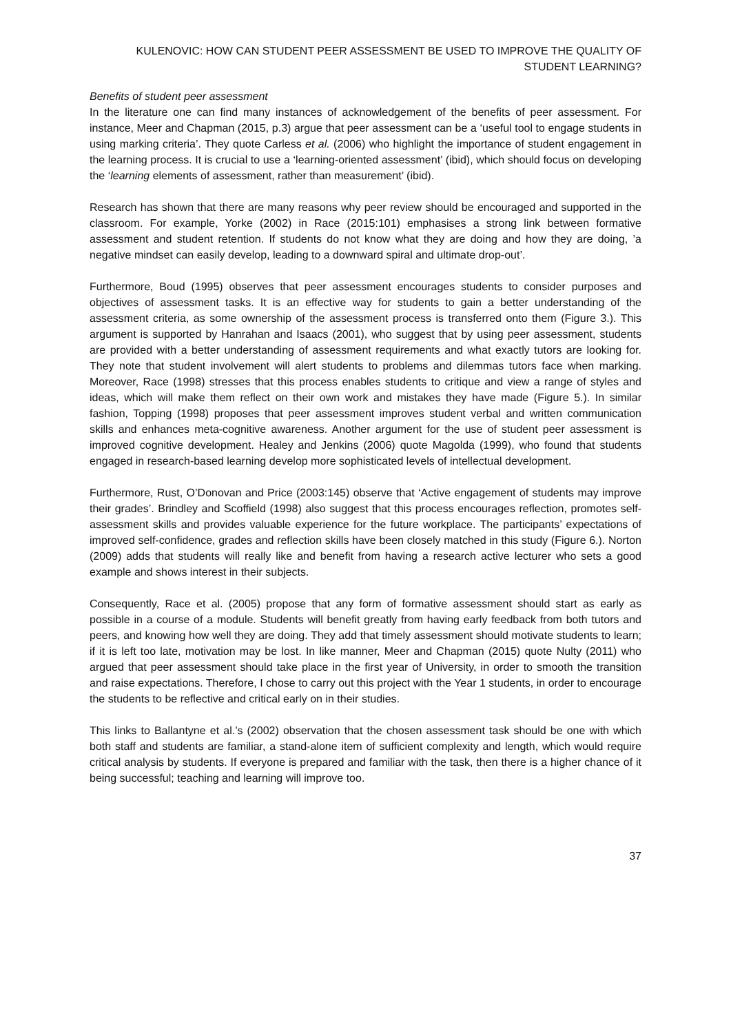KULENOVIC: HOW CAN STUDENT PEER ASSESSMENT BE USED TO IMPROVE THE QUALITY OF
STUDENT LEARNING?
Benefits of student peer assessment
In the literature one can find many instances of acknowledgement of the benefits of peer assessment. For instance, Meer and Chapman (2015, p.3) argue that peer assessment can be a ‘useful tool to engage students in using marking criteria’. They quote Carless et al. (2006) who highlight the importance of student engagement in the learning process. It is crucial to use a ‘learning-oriented assessment’ (ibid), which should focus on developing the ‘learning elements of assessment, rather than measurement’ (ibid).
Research has shown that there are many reasons why peer review should be encouraged and supported in the classroom. For example, Yorke (2002) in Race (2015:101) emphasises a strong link between formative assessment and student retention. If students do not know what they are doing and how they are doing, ’a negative mindset can easily develop, leading to a downward spiral and ultimate drop-out’.
Furthermore, Boud (1995) observes that peer assessment encourages students to consider purposes and objectives of assessment tasks. It is an effective way for students to gain a better understanding of the assessment criteria, as some ownership of the assessment process is transferred onto them (Figure 3.). This argument is supported by Hanrahan and Isaacs (2001), who suggest that by using peer assessment, students are provided with a better understanding of assessment requirements and what exactly tutors are looking for. They note that student involvement will alert students to problems and dilemmas tutors face when marking. Moreover, Race (1998) stresses that this process enables students to critique and view a range of styles and ideas, which will make them reflect on their own work and mistakes they have made (Figure 5.). In similar fashion, Topping (1998) proposes that peer assessment improves student verbal and written communication skills and enhances meta-cognitive awareness. Another argument for the use of student peer assessment is improved cognitive development. Healey and Jenkins (2006) quote Magolda (1999), who found that students engaged in research-based learning develop more sophisticated levels of intellectual development.
Furthermore, Rust, O’Donovan and Price (2003:145) observe that ‘Active engagement of students may improve their grades’. Brindley and Scoffield (1998) also suggest that this process encourages reflection, promotes self-assessment skills and provides valuable experience for the future workplace. The participants’ expectations of improved self-confidence, grades and reflection skills have been closely matched in this study (Figure 6.). Norton (2009) adds that students will really like and benefit from having a research active lecturer who sets a good example and shows interest in their subjects.
Consequently, Race et al. (2005) propose that any form of formative assessment should start as early as possible in a course of a module. Students will benefit greatly from having early feedback from both tutors and peers, and knowing how well they are doing. They add that timely assessment should motivate students to learn; if it is left too late, motivation may be lost. In like manner, Meer and Chapman (2015) quote Nulty (2011) who argued that peer assessment should take place in the first year of University, in order to smooth the transition and raise expectations. Therefore, I chose to carry out this project with the Year 1 students, in order to encourage the students to be reflective and critical early on in their studies.
This links to Ballantyne et al.’s (2002) observation that the chosen assessment task should be one with which both staff and students are familiar, a stand-alone item of sufficient complexity and length, which would require critical analysis by students. If everyone is prepared and familiar with the task, then there is a higher chance of it being successful; teaching and learning will improve too.
37